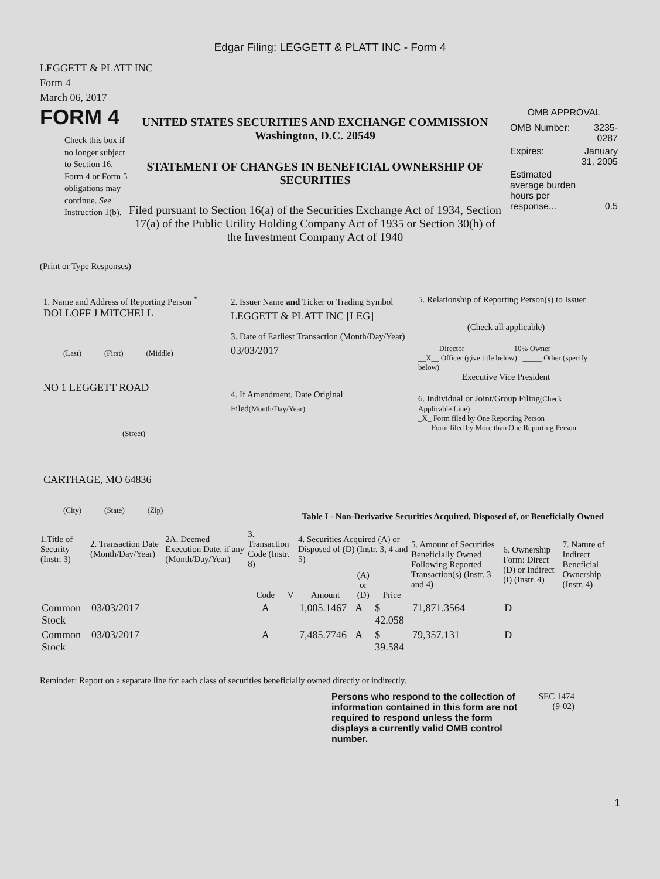Edgar Filing: LEGGETT & PLATT INC - Form 4
LEGGETT & PLATT INC
Form 4
March 06, 2017
FORM 4
Check this box if no longer subject to Section 16. Form 4 or Form 5 obligations may continue. See Instruction 1(b).
UNITED STATES SECURITIES AND EXCHANGE COMMISSION
Washington, D.C. 20549
STATEMENT OF CHANGES IN BENEFICIAL OWNERSHIP OF SECURITIES
Filed pursuant to Section 16(a) of the Securities Exchange Act of 1934, Section 17(a) of the Public Utility Holding Company Act of 1935 or Section 30(h) of the Investment Company Act of 1940
OMB APPROVAL
| OMB Number: | 3235-0287 |
| Expires: | January 31, 2005 |
| Estimated average burden hours per response... | 0.5 |
(Print or Type Responses)
1. Name and Address of Reporting Person <sup>*</sup>
DOLLOFF J MITCHELL
(Last) (First) (Middle)
NO 1 LEGGETT ROAD
(Street)
CARTHAGE, MO 64836
(City) (State) (Zip)
2. Issuer Name and Ticker or Trading Symbol
LEGGETT & PLATT INC [LEG]
3. Date of Earliest Transaction (Month/Day/Year)
03/03/2017
4. If Amendment, Date Original Filed(Month/Day/Year)
5. Relationship of Reporting Person(s) to Issuer
(Check all applicable)
_____ Director _____ 10% Owner
__X__ Officer (give title below) _____ Other (specify below)
Executive Vice President
6. Individual or Joint/Group Filing(Check Applicable Line)
_X_ Form filed by One Reporting Person
___ Form filed by More than One Reporting Person
Table I - Non-Derivative Securities Acquired, Disposed of, or Beneficially Owned
| 1.Title of Security (Instr. 3) | 2. Transaction Date (Month/Day/Year) | 2A. Deemed Execution Date, if any (Month/Day/Year) | 3. Transaction Code (Instr. 8) | | 4. Securities Acquired (A) or Disposed of (D) (Instr. 3, 4 and 5) | | | 5. Amount of Securities Beneficially Owned Following Reported Transaction(s) (Instr. 3 and 4) | 6. Ownership Form: Direct (D) or Indirect (I) (Instr. 4) | 7. Nature of Indirect Beneficial Ownership (Instr. 4) |
| --- | --- | --- | --- | --- | --- | --- | --- | --- | --- | --- |
| | | | Code | V | Amount | (A) or (D) | Price | | | |
| Common Stock | 03/03/2017 | | A | | 1,005.1467 | A | $ 42.058 | 71,871.3564 | D | |
| Common Stock | 03/03/2017 | | A | | 7,485.7746 | A | $ 39.584 | 79,357.131 | D | |
Reminder: Report on a separate line for each class of securities beneficially owned directly or indirectly.
Persons who respond to the collection of information contained in this form are not required to respond unless the form displays a currently valid OMB control number.
SEC 1474 (9-02)
1